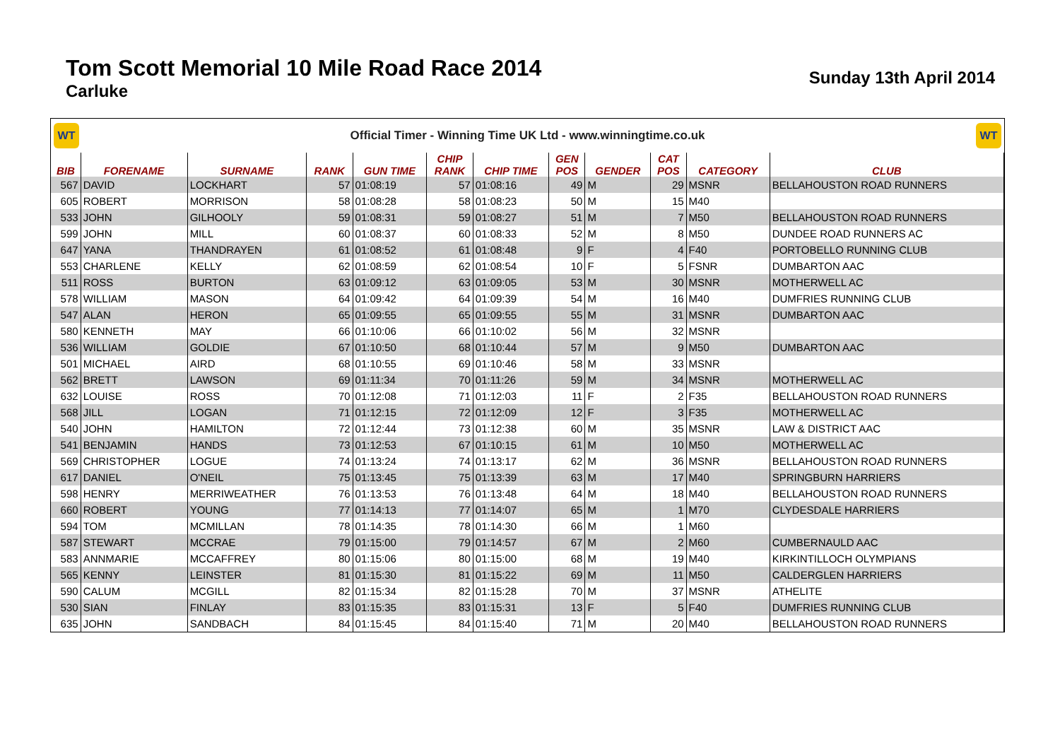Tom Scott Memorial 10 Mile Road Race 2014
Carluke
Sunday 13th April 2014
WT
Official Timer - Winning Time UK Ltd - www.winningtime.co.uk
WT
| BIB | FORENAME | SURNAME | RANK | GUN TIME | CHIP RANK | CHIP TIME | GEN POS | GENDER | CAT POS | CATEGORY | CLUB |
| --- | --- | --- | --- | --- | --- | --- | --- | --- | --- | --- | --- |
| 567 | DAVID | LOCKHART | 57 | 01:08:19 | 57 | 01:08:16 | 49 | M | 29 | MSNR | BELLAHOUSTON ROAD RUNNERS |
| 605 | ROBERT | MORRISON | 58 | 01:08:28 | 58 | 01:08:23 | 50 | M | 15 | M40 | |
| 533 | JOHN | GILHOOLY | 59 | 01:08:31 | 59 | 01:08:27 | 51 | M | 7 | M50 | BELLAHOUSTON ROAD RUNNERS |
| 599 | JOHN | MILL | 60 | 01:08:37 | 60 | 01:08:33 | 52 | M | 8 | M50 | DUNDEE ROAD RUNNERS AC |
| 647 | YANA | THANDRAYEN | 61 | 01:08:52 | 61 | 01:08:48 | 9 | F | 4 | F40 | PORTOBELLO RUNNING CLUB |
| 553 | CHARLENE | KELLY | 62 | 01:08:59 | 62 | 01:08:54 | 10 | F | 5 | FSNR | DUMBARTON AAC |
| 511 | ROSS | BURTON | 63 | 01:09:12 | 63 | 01:09:05 | 53 | M | 30 | MSNR | MOTHERWELL AC |
| 578 | WILLIAM | MASON | 64 | 01:09:42 | 64 | 01:09:39 | 54 | M | 16 | M40 | DUMFRIES RUNNING CLUB |
| 547 | ALAN | HERON | 65 | 01:09:55 | 65 | 01:09:55 | 55 | M | 31 | MSNR | DUMBARTON AAC |
| 580 | KENNETH | MAY | 66 | 01:10:06 | 66 | 01:10:02 | 56 | M | 32 | MSNR | |
| 536 | WILLIAM | GOLDIE | 67 | 01:10:50 | 68 | 01:10:44 | 57 | M | 9 | M50 | DUMBARTON AAC |
| 501 | MICHAEL | AIRD | 68 | 01:10:55 | 69 | 01:10:46 | 58 | M | 33 | MSNR | |
| 562 | BRETT | LAWSON | 69 | 01:11:34 | 70 | 01:11:26 | 59 | M | 34 | MSNR | MOTHERWELL AC |
| 632 | LOUISE | ROSS | 70 | 01:12:08 | 71 | 01:12:03 | 11 | F | 2 | F35 | BELLAHOUSTON ROAD RUNNERS |
| 568 | JILL | LOGAN | 71 | 01:12:15 | 72 | 01:12:09 | 12 | F | 3 | F35 | MOTHERWELL AC |
| 540 | JOHN | HAMILTON | 72 | 01:12:44 | 73 | 01:12:38 | 60 | M | 35 | MSNR | LAW & DISTRICT AAC |
| 541 | BENJAMIN | HANDS | 73 | 01:12:53 | 67 | 01:10:15 | 61 | M | 10 | M50 | MOTHERWELL AC |
| 569 | CHRISTOPHER | LOGUE | 74 | 01:13:24 | 74 | 01:13:17 | 62 | M | 36 | MSNR | BELLAHOUSTON ROAD RUNNERS |
| 617 | DANIEL | O'NEIL | 75 | 01:13:45 | 75 | 01:13:39 | 63 | M | 17 | M40 | SPRINGBURN HARRIERS |
| 598 | HENRY | MERRIWEATHER | 76 | 01:13:53 | 76 | 01:13:48 | 64 | M | 18 | M40 | BELLAHOUSTON ROAD RUNNERS |
| 660 | ROBERT | YOUNG | 77 | 01:14:13 | 77 | 01:14:07 | 65 | M | 1 | M70 | CLYDESDALE HARRIERS |
| 594 | TOM | MCMILLAN | 78 | 01:14:35 | 78 | 01:14:30 | 66 | M | 1 | M60 | |
| 587 | STEWART | MCCRAE | 79 | 01:15:00 | 79 | 01:14:57 | 67 | M | 2 | M60 | CUMBERNAULD AAC |
| 583 | ANNMARIE | MCCAFFREY | 80 | 01:15:06 | 80 | 01:15:00 | 68 | M | 19 | M40 | KIRKINTILLOCH OLYMPIANS |
| 565 | KENNY | LEINSTER | 81 | 01:15:30 | 81 | 01:15:22 | 69 | M | 11 | M50 | CALDERGLEN HARRIERS |
| 590 | CALUM | MCGILL | 82 | 01:15:34 | 82 | 01:15:28 | 70 | M | 37 | MSNR | ATHELITE |
| 530 | SIAN | FINLAY | 83 | 01:15:35 | 83 | 01:15:31 | 13 | F | 5 | F40 | DUMFRIES RUNNING CLUB |
| 635 | JOHN | SANDBACH | 84 | 01:15:45 | 84 | 01:15:40 | 71 | M | 20 | M40 | BELLAHOUSTON ROAD RUNNERS |